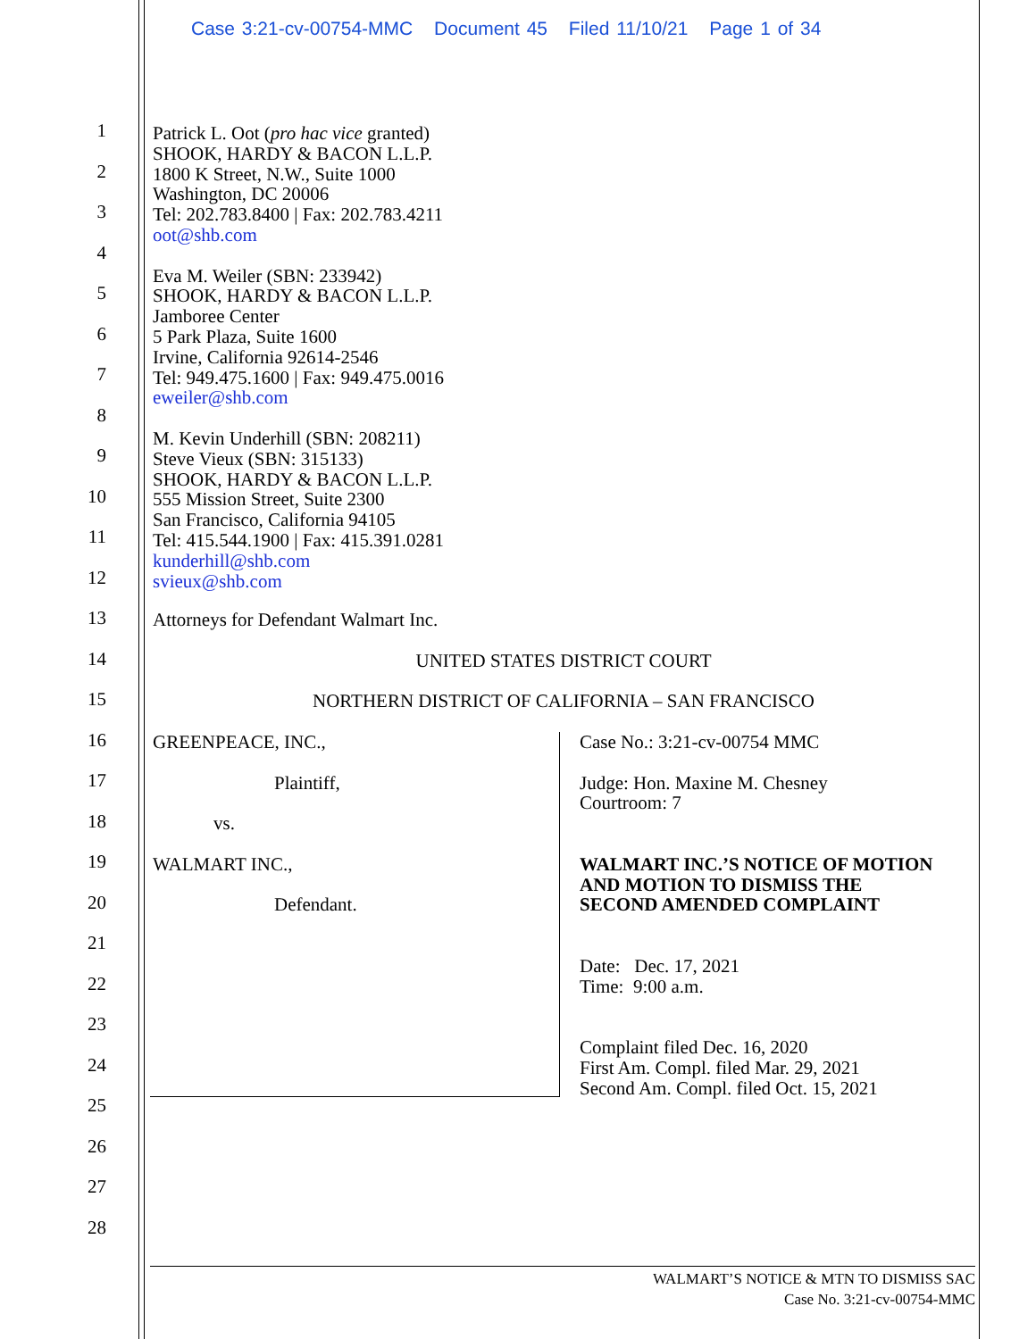Case 3:21-cv-00754-MMC Document 45 Filed 11/10/21 Page 1 of 34
Patrick L. Oot (pro hac vice granted)
SHOOK, HARDY & BACON L.L.P.
1800 K Street, N.W., Suite 1000
Washington, DC 20006
Tel: 202.783.8400 | Fax: 202.783.4211
oot@shb.com
Eva M. Weiler (SBN: 233942)
SHOOK, HARDY & BACON L.L.P.
Jamboree Center
5 Park Plaza, Suite 1600
Irvine, California 92614-2546
Tel: 949.475.1600 | Fax: 949.475.0016
eweiler@shb.com
M. Kevin Underhill (SBN: 208211)
Steve Vieux (SBN: 315133)
SHOOK, HARDY & BACON L.L.P.
555 Mission Street, Suite 2300
San Francisco, California 94105
Tel: 415.544.1900 | Fax: 415.391.0281
kunderhill@shb.com
svieux@shb.com
Attorneys for Defendant Walmart Inc.
UNITED STATES DISTRICT COURT
NORTHERN DISTRICT OF CALIFORNIA – SAN FRANCISCO
GREENPEACE, INC.,
Plaintiff,
vs.
WALMART INC.,
Defendant.
Case No.: 3:21-cv-00754 MMC
Judge: Hon. Maxine M. Chesney
Courtroom: 7
WALMART INC.’S NOTICE OF MOTION
AND MOTION TO DISMISS THE
SECOND AMENDED COMPLAINT
Date: Dec. 17, 2021
Time: 9:00 a.m.
Complaint filed Dec. 16, 2020
First Am. Compl. filed Mar. 29, 2021
Second Am. Compl. filed Oct. 15, 2021
1
2
3
4
5
6
7
8
9
10
11
12
13
14
15
16
17
18
19
20
21
22
23
24
25
26
27
28
WALMART’S NOTICE & MTN TO DISMISS SAC
Case No. 3:21-cv-00754-MMC